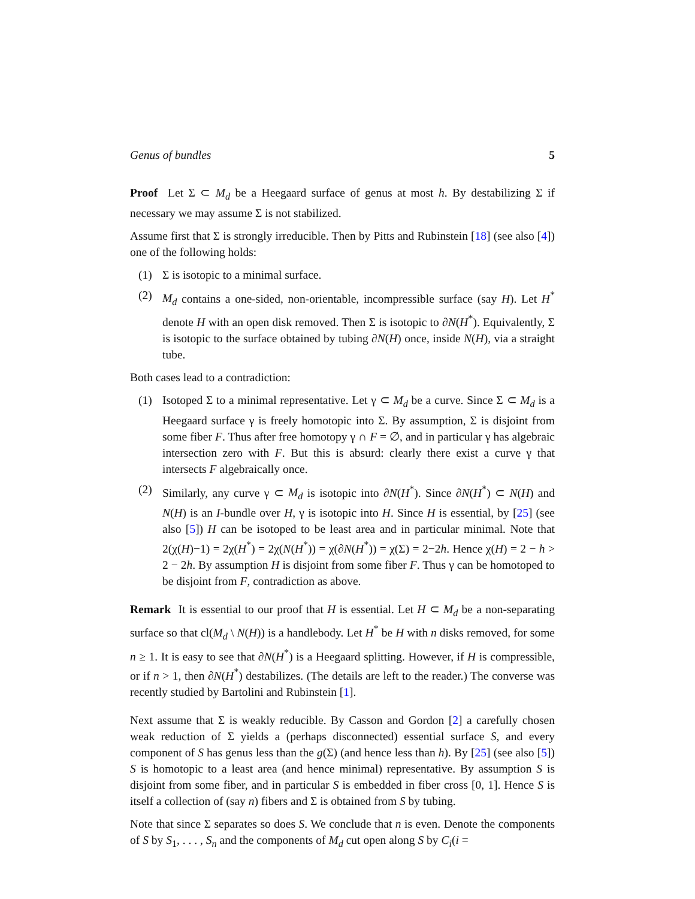Genus of bundles 5
Proof Let Σ ⊂ M<sub>d</sub> be a Heegaard surface of genus at most h. By destabilizing Σ if necessary we may assume Σ is not stabilized.
Assume first that Σ is strongly irreducible. Then by Pitts and Rubinstein [18] (see also [4]) one of the following holds:
(1) Σ is isotopic to a minimal surface.
(2) M<sub>d</sub> contains a one-sided, non-orientable, incompressible surface (say H). Let H<sup>*</sup> denote H with an open disk removed. Then Σ is isotopic to ∂N(H<sup>*</sup>). Equivalently, Σ is isotopic to the surface obtained by tubing ∂N(H) once, inside N(H), via a straight tube.
Both cases lead to a contradiction:
(1) Isotoped Σ to a minimal representative. Let γ ⊂ M<sub>d</sub> be a curve. Since Σ ⊂ M<sub>d</sub> is a Heegaard surface γ is freely homotopic into Σ. By assumption, Σ is disjoint from some fiber F. Thus after free homotopy γ ∩ F = ∅, and in particular γ has algebraic intersection zero with F. But this is absurd: clearly there exist a curve γ that intersects F algebraically once.
(2) Similarly, any curve γ ⊂ M<sub>d</sub> is isotopic into ∂N(H<sup>*</sup>). Since ∂N(H<sup>*</sup>) ⊂ N(H) and N(H) is an I-bundle over H, γ is isotopic into H. Since H is essential, by [25] (see also [5]) H can be isotoped to be least area and in particular minimal. Note that 2(χ(H)−1) = 2χ(H<sup>*</sup>) = 2χ(N(H<sup>*</sup>)) = χ(∂N(H<sup>*</sup>)) = χ(Σ) = 2−2h. Hence χ(H) = 2 − h > 2 − 2h. By assumption H is disjoint from some fiber F. Thus γ can be homotoped to be disjoint from F, contradiction as above.
Remark It is essential to our proof that H is essential. Let H ⊂ M<sub>d</sub> be a non-separating surface so that cl(M<sub>d</sub> \ N(H)) is a handlebody. Let H<sup>*</sup> be H with n disks removed, for some n ≥ 1. It is easy to see that ∂N(H<sup>*</sup>) is a Heegaard splitting. However, if H is compressible, or if n > 1, then ∂N(H<sup>*</sup>) destabilizes. (The details are left to the reader.) The converse was recently studied by Bartolini and Rubinstein [1].
Next assume that Σ is weakly reducible. By Casson and Gordon [2] a carefully chosen weak reduction of Σ yields a (perhaps disconnected) essential surface S, and every component of S has genus less than the g(Σ) (and hence less than h). By [25] (see also [5]) S is homotopic to a least area (and hence minimal) representative. By assumption S is disjoint from some fiber, and in particular S is embedded in fiber cross [0, 1]. Hence S is itself a collection of (say n) fibers and Σ is obtained from S by tubing.
Note that since Σ separates so does S. We conclude that n is even. Denote the components of S by S<sub>1</sub>, . . . , S<sub>n</sub> and the components of M<sub>d</sub> cut open along S by C<sub>i</sub>(i =